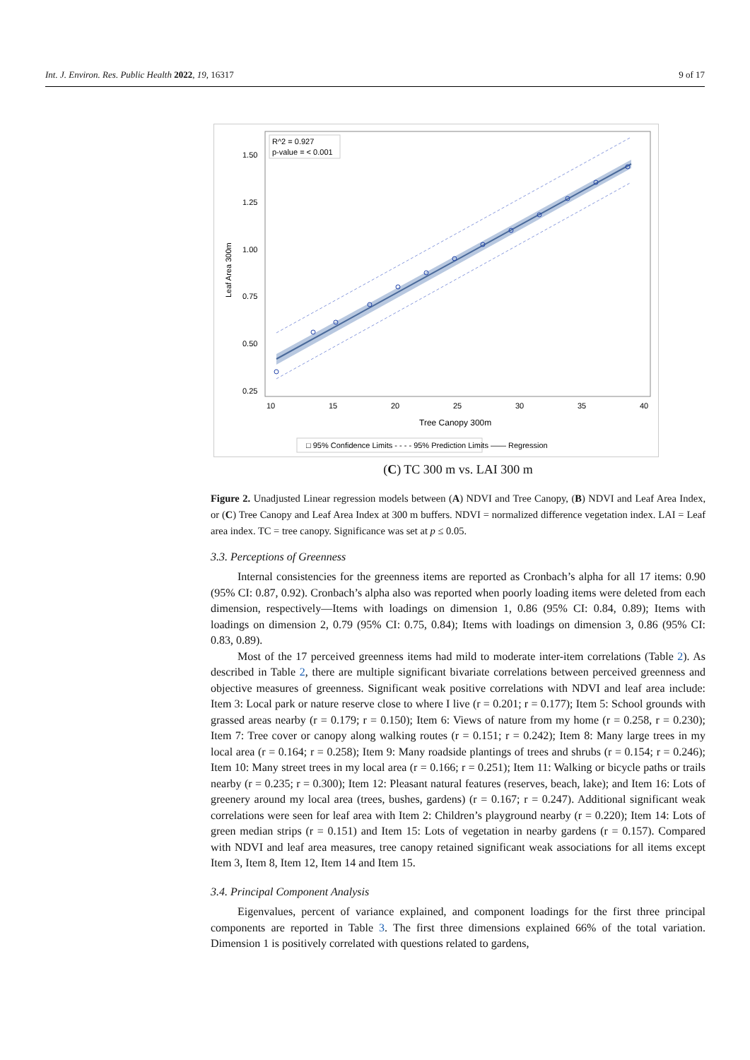Int. J. Environ. Res. Public Health 2022, 19, 16317 9 of 17
R^2 = 0.927
p-value = < 0.001
1.50
1.25
1.00
0.75
0.50
0.25
10
15
20
25
30
35
40
Tree Canopy 300m
Leaf Area 300m
□ 95% Confidence Limits - - - - 95% Prediction Limits —— Regression
(C) TC 300 m vs. LAI 300 m
Figure 2. Unadjusted Linear regression models between (A) NDVI and Tree Canopy, (B) NDVI and Leaf Area Index, or (C) Tree Canopy and Leaf Area Index at 300 m buffers. NDVI = normalized difference vegetation index. LAI = Leaf area index. TC = tree canopy. Significance was set at p ≤ 0.05.
3.3. Perceptions of Greenness
Internal consistencies for the greenness items are reported as Cronbach’s alpha for all 17 items: 0.90 (95% CI: 0.87, 0.92). Cronbach’s alpha also was reported when poorly loading items were deleted from each dimension, respectively—Items with loadings on dimension 1, 0.86 (95% CI: 0.84, 0.89); Items with loadings on dimension 2, 0.79 (95% CI: 0.75, 0.84); Items with loadings on dimension 3, 0.86 (95% CI: 0.83, 0.89).
Most of the 17 perceived greenness items had mild to moderate inter-item correlations (Table 2). As described in Table 2, there are multiple significant bivariate correlations between perceived greenness and objective measures of greenness. Significant weak positive correlations with NDVI and leaf area include: Item 3: Local park or nature reserve close to where I live (r = 0.201; r = 0.177); Item 5: School grounds with grassed areas nearby (r = 0.179; r = 0.150); Item 6: Views of nature from my home (r = 0.258, r = 0.230); Item 7: Tree cover or canopy along walking routes (r = 0.151; r = 0.242); Item 8: Many large trees in my local area (r = 0.164; r = 0.258); Item 9: Many roadside plantings of trees and shrubs (r = 0.154; r = 0.246); Item 10: Many street trees in my local area (r = 0.166; r = 0.251); Item 11: Walking or bicycle paths or trails nearby (r = 0.235; r = 0.300); Item 12: Pleasant natural features (reserves, beach, lake); and Item 16: Lots of greenery around my local area (trees, bushes, gardens) (r = 0.167; r = 0.247). Additional significant weak correlations were seen for leaf area with Item 2: Children’s playground nearby (r = 0.220); Item 14: Lots of green median strips (r = 0.151) and Item 15: Lots of vegetation in nearby gardens (r = 0.157). Compared with NDVI and leaf area measures, tree canopy retained significant weak associations for all items except Item 3, Item 8, Item 12, Item 14 and Item 15.
3.4. Principal Component Analysis
Eigenvalues, percent of variance explained, and component loadings for the first three principal components are reported in Table 3. The first three dimensions explained 66% of the total variation. Dimension 1 is positively correlated with questions related to gardens,